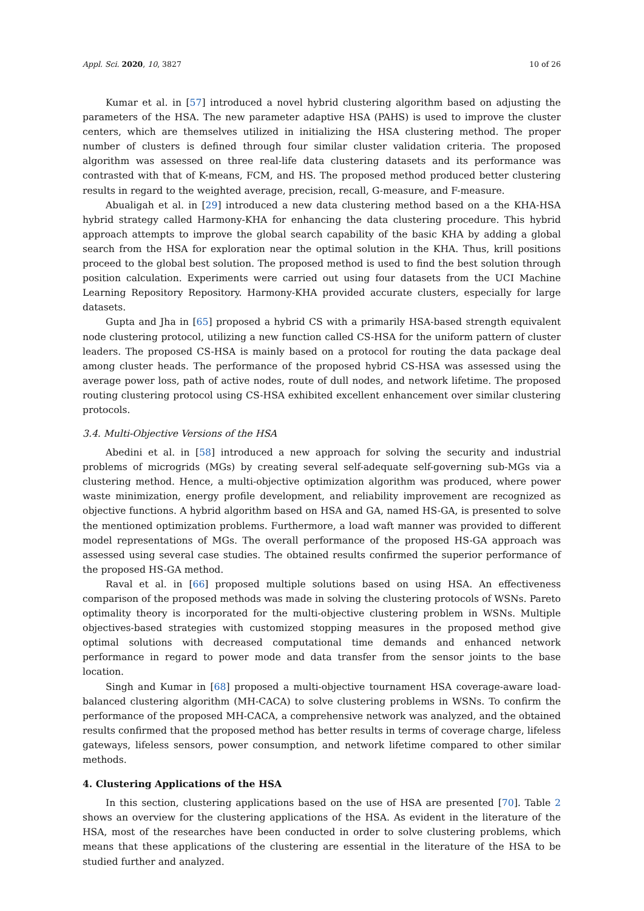Appl. Sci. 2020, 10, 3827 10 of 26
Kumar et al. in [57] introduced a novel hybrid clustering algorithm based on adjusting the parameters of the HSA. The new parameter adaptive HSA (PAHS) is used to improve the cluster centers, which are themselves utilized in initializing the HSA clustering method. The proper number of clusters is defined through four similar cluster validation criteria. The proposed algorithm was assessed on three real-life data clustering datasets and its performance was contrasted with that of K-means, FCM, and HS. The proposed method produced better clustering results in regard to the weighted average, precision, recall, G-measure, and F-measure.
Abualigah et al. in [29] introduced a new data clustering method based on a the KHA-HSA hybrid strategy called Harmony-KHA for enhancing the data clustering procedure. This hybrid approach attempts to improve the global search capability of the basic KHA by adding a global search from the HSA for exploration near the optimal solution in the KHA. Thus, krill positions proceed to the global best solution. The proposed method is used to find the best solution through position calculation. Experiments were carried out using four datasets from the UCI Machine Learning Repository Repository. Harmony-KHA provided accurate clusters, especially for large datasets.
Gupta and Jha in [65] proposed a hybrid CS with a primarily HSA-based strength equivalent node clustering protocol, utilizing a new function called CS-HSA for the uniform pattern of cluster leaders. The proposed CS-HSA is mainly based on a protocol for routing the data package deal among cluster heads. The performance of the proposed hybrid CS-HSA was assessed using the average power loss, path of active nodes, route of dull nodes, and network lifetime. The proposed routing clustering protocol using CS-HSA exhibited excellent enhancement over similar clustering protocols.
3.4. Multi-Objective Versions of the HSA
Abedini et al. in [58] introduced a new approach for solving the security and industrial problems of microgrids (MGs) by creating several self-adequate self-governing sub-MGs via a clustering method. Hence, a multi-objective optimization algorithm was produced, where power waste minimization, energy profile development, and reliability improvement are recognized as objective functions. A hybrid algorithm based on HSA and GA, named HS-GA, is presented to solve the mentioned optimization problems. Furthermore, a load waft manner was provided to different model representations of MGs. The overall performance of the proposed HS-GA approach was assessed using several case studies. The obtained results confirmed the superior performance of the proposed HS-GA method.
Raval et al. in [66] proposed multiple solutions based on using HSA. An effectiveness comparison of the proposed methods was made in solving the clustering protocols of WSNs. Pareto optimality theory is incorporated for the multi-objective clustering problem in WSNs. Multiple objectives-based strategies with customized stopping measures in the proposed method give optimal solutions with decreased computational time demands and enhanced network performance in regard to power mode and data transfer from the sensor joints to the base location.
Singh and Kumar in [68] proposed a multi-objective tournament HSA coverage-aware load-balanced clustering algorithm (MH-CACA) to solve clustering problems in WSNs. To confirm the performance of the proposed MH-CACA, a comprehensive network was analyzed, and the obtained results confirmed that the proposed method has better results in terms of coverage charge, lifeless gateways, lifeless sensors, power consumption, and network lifetime compared to other similar methods.
4. Clustering Applications of the HSA
In this section, clustering applications based on the use of HSA are presented [70]. Table 2 shows an overview for the clustering applications of the HSA. As evident in the literature of the HSA, most of the researches have been conducted in order to solve clustering problems, which means that these applications of the clustering are essential in the literature of the HSA to be studied further and analyzed.